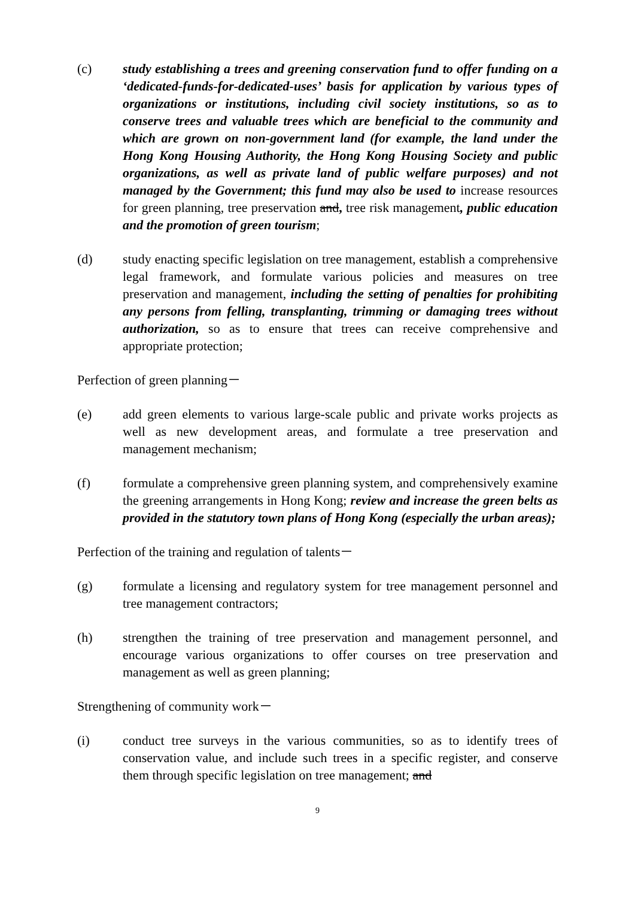(c) study establishing a trees and greening conservation fund to offer funding on a ‘dedicated-funds-for-dedicated-uses’ basis for application by various types of organizations or institutions, including civil society institutions, so as to conserve trees and valuable trees which are beneficial to the community and which are grown on non-government land (for example, the land under the Hong Kong Housing Authority, the Hong Kong Housing Society and public organizations, as well as private land of public welfare purposes) and not managed by the Government; this fund may also be used to increase resources for green planning, tree preservation and, tree risk management, public education and the promotion of green tourism;
(d) study enacting specific legislation on tree management, establish a comprehensive legal framework, and formulate various policies and measures on tree preservation and management, including the setting of penalties for prohibiting any persons from felling, transplanting, trimming or damaging trees without authorization, so as to ensure that trees can receive comprehensive and appropriate protection;
Perfection of green planning－
(e) add green elements to various large-scale public and private works projects as well as new development areas, and formulate a tree preservation and management mechanism;
(f) formulate a comprehensive green planning system, and comprehensively examine the greening arrangements in Hong Kong; review and increase the green belts as provided in the statutory town plans of Hong Kong (especially the urban areas);
Perfection of the training and regulation of talents－
(g) formulate a licensing and regulatory system for tree management personnel and tree management contractors;
(h) strengthen the training of tree preservation and management personnel, and encourage various organizations to offer courses on tree preservation and management as well as green planning;
Strengthening of community work－
(i) conduct tree surveys in the various communities, so as to identify trees of conservation value, and include such trees in a specific register, and conserve them through specific legislation on tree management; and
9